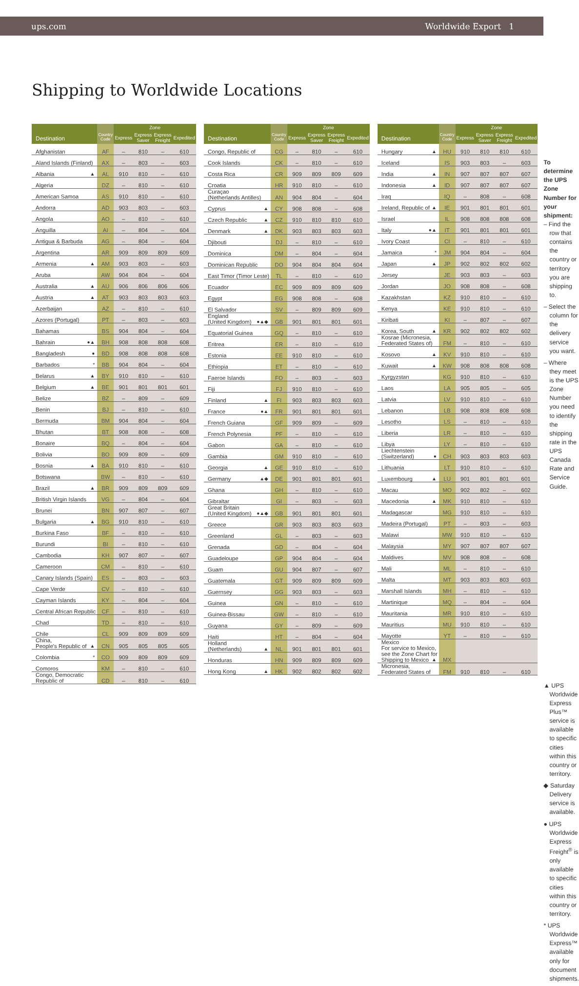ups.com Worldwide Export 1
Shipping to Worldwide Locations
| Destination | Country Code | Zone | | | |
| --- | --- | --- | --- | --- | --- |
| | | Express | Express Saver | Express Freight | Expedited |
| Afghanistan | AF | – | 810 | – | 610 |
| Aland Islands (Finland) | AX | – | 803 | – | 603 |
| Albania ▲ | AL | 910 | 810 | – | 610 |
| Algeria | DZ | – | 810 | – | 610 |
| American Samoa | AS | 910 | 810 | – | 610 |
| Andorra | AD | 903 | 803 | – | 603 |
| Angola | AO | – | 810 | – | 610 |
| Anguilla | AI | – | 804 | – | 604 |
| Antigua & Barbuda | AG | – | 804 | – | 604 |
| Argentina | AR | 909 | 809 | 809 | 609 |
| Armenia ▲ | AM | 903 | 803 | – | 603 |
| Aruba | AW | 904 | 804 | – | 604 |
| Australia ▲ | AU | 906 | 806 | 806 | 606 |
| Austria ▲ | AT | 903 | 803 | 803 | 603 |
| Azerbaijan | AZ | – | 810 | – | 610 |
| Azores (Portugal) | PT | – | 803 | – | 603 |
| Bahamas | BS | 904 | 804 | – | 604 |
| Bahrain ●▲ | BH | 908 | 808 | 808 | 608 |
| Bangladesh ● | BD | 908 | 808 | 808 | 608 |
| Barbados * | BB | 904 | 804 | – | 604 |
| Belarus ▲ | BY | 910 | 810 | – | 610 |
| Belgium ▲ | BE | 901 | 801 | 801 | 601 |
| Belize | BZ | – | 809 | – | 609 |
| Benin | BJ | – | 810 | – | 610 |
| Bermuda | BM | 904 | 804 | – | 604 |
| Bhutan | BT | 908 | 808 | – | 608 |
| Bonaire | BQ | – | 804 | – | 604 |
| Bolivia | BO | 909 | 809 | – | 609 |
| Bosnia ▲ | BA | 910 | 810 | – | 610 |
| Botswana | BW | – | 810 | – | 610 |
| Brazil ▲ | BR | 909 | 809 | 809 | 609 |
| British Virgin Islands | VG | – | 804 | – | 604 |
| Brunei | BN | 907 | 807 | – | 607 |
| Bulgaria ▲ | BG | 910 | 810 | – | 610 |
| Burkina Faso | BF | – | 810 | – | 610 |
| Burundi | BI | – | 810 | – | 610 |
| Cambodia | KH | 907 | 807 | – | 607 |
| Cameroon | CM | – | 810 | – | 610 |
| Canary Islands (Spain) | ES | – | 803 | – | 603 |
| Cape Verde | CV | – | 810 | – | 610 |
| Cayman Islands | KY | – | 804 | – | 604 |
| Central African Republic | CF | – | 810 | – | 610 |
| Chad | TD | – | 810 | – | 610 |
| Chile | CL | 909 | 809 | 809 | 609 |
| China, People's Republic of ▲ | CN | 905 | 805 | 805 | 605 |
| Colombia * | CO | 909 | 809 | 809 | 609 |
| Comoros | KM | – | 810 | – | 610 |
| Congo, Democratic Republic of | CD | – | 810 | – | 610 |
| Destination | Country Code | Zone | | | |
| --- | --- | --- | --- | --- | --- |
| | | Express | Express Saver | Express Freight | Expedited |
| Congo, Republic of | CG | – | 810 | – | 610 |
| Cook Islands | CK | – | 810 | – | 610 |
| Costa Rica | CR | 909 | 809 | 809 | 609 |
| Croatia | HR | 910 | 810 | – | 610 |
| Curaçao (Netherlands Antilles) | AN | 904 | 804 | – | 604 |
| Cyprus ▲ | CY | 908 | 808 | – | 608 |
| Czech Republic ▲ | CZ | 910 | 810 | 810 | 610 |
| Denmark ▲ | DK | 903 | 803 | 803 | 603 |
| Djibouti | DJ | – | 810 | – | 610 |
| Dominica | DM | – | 804 | – | 604 |
| Dominican Republic | DO | 904 | 804 | 804 | 604 |
| East Timor (Timor Leste) | TL | – | 810 | – | 610 |
| Ecuador | EC | 909 | 809 | 809 | 609 |
| Egypt | EG | 908 | 808 | – | 608 |
| El Salvador | SV | – | 809 | 809 | 609 |
| England (United Kingdom) ●▲◆ | GB | 901 | 801 | 801 | 601 |
| Equatorial Guinea | GQ | – | 810 | – | 610 |
| Eritrea | ER | – | 810 | – | 610 |
| Estonia | EE | 910 | 810 | – | 610 |
| Ethiopia | ET | – | 810 | – | 610 |
| Faeroe Islands | FO | – | 803 | – | 603 |
| Fiji | FJ | 910 | 810 | – | 610 |
| Finland ▲ | FI | 903 | 803 | 803 | 603 |
| France ●▲ | FR | 901 | 801 | 801 | 601 |
| French Guiana | GF | 909 | 809 | – | 609 |
| French Polynesia | PF | – | 810 | – | 610 |
| Gabon | GA | – | 810 | – | 610 |
| Gambia | GM | 910 | 810 | – | 610 |
| Georgia ▲ | GE | 910 | 810 | – | 610 |
| Germany ▲◆ | DE | 901 | 801 | 801 | 601 |
| Ghana | GH | – | 810 | – | 610 |
| Gibraltar | GI | – | 803 | – | 603 |
| Great Britain (United Kingdom) ●▲◆ | GB | 901 | 801 | 801 | 601 |
| Greece | GR | 903 | 803 | 803 | 603 |
| Greenland | GL | – | 803 | – | 603 |
| Grenada | GD | – | 804 | – | 604 |
| Guadeloupe | GP | 904 | 804 | – | 604 |
| Guam | GU | 904 | 807 | – | 607 |
| Guatemala | GT | 909 | 809 | 809 | 609 |
| Guernsey | GG | 903 | 803 | – | 603 |
| Guinea | GN | – | 810 | – | 610 |
| Guinea-Bissau | GW | – | 810 | – | 610 |
| Guyana | GY | – | 809 | – | 609 |
| Haiti | HT | – | 804 | – | 604 |
| Holland (Netherlands) ▲ | NL | 901 | 801 | 801 | 601 |
| Honduras | HN | 909 | 809 | 809 | 609 |
| Hong Kong ▲ | HK | 902 | 802 | 802 | 602 |
| Destination | Country Code | Zone | | | |
| --- | --- | --- | --- | --- | --- |
| | | Express | Express Saver | Express Freight | Expedited |
| Hungary ▲ | HU | 910 | 810 | 810 | 610 |
| Iceland | IS | 903 | 803 | – | 603 |
| India ▲ | IN | 907 | 807 | 807 | 607 |
| Indonesia ▲ | ID | 907 | 807 | 807 | 607 |
| Iraq | IQ | – | 808 | – | 608 |
| Ireland, Republic of ▲ | IE | 901 | 801 | 801 | 601 |
| Israel | IL | 908 | 808 | 808 | 608 |
| Italy ●▲ | IT | 901 | 801 | 801 | 601 |
| Ivory Coast | CI | – | 810 | – | 610 |
| Jamaica * | JM | 904 | 804 | – | 604 |
| Japan ▲ | JP | 902 | 802 | 802 | 602 |
| Jersey | JE | 903 | 803 | – | 603 |
| Jordan | JO | 908 | 808 | – | 608 |
| Kazakhstan | KZ | 910 | 810 | – | 610 |
| Kenya | KE | 910 | 810 | – | 610 |
| Kiribati | KI | – | 807 | – | 607 |
| Korea, South ▲ | KR | 902 | 802 | 802 | 602 |
| Kosrae (Micronesia, Federated States of) | FM | – | 810 | – | 610 |
| Kosovo ▲ | KV | 910 | 810 | – | 610 |
| Kuwait ▲ | KW | 908 | 808 | 808 | 608 |
| Kyrgyzstan | KG | 910 | 810 | – | 610 |
| Laos | LA | 905 | 805 | – | 605 |
| Latvia | LV | 910 | 810 | – | 610 |
| Lebanon | LB | 908 | 808 | 808 | 608 |
| Lesotho | LS | – | 810 | – | 610 |
| Liberia | LR | – | 810 | – | 610 |
| Libya | LY | – | 810 | – | 610 |
| Liechtenstein (Switzerland) ● | CH | 903 | 803 | 803 | 603 |
| Lithuania | LT | 910 | 810 | – | 610 |
| Luxembourg ▲ | LU | 901 | 801 | 801 | 601 |
| Macau | MO | 902 | 802 | – | 602 |
| Macedonia ▲ | MK | 910 | 810 | – | 610 |
| Madagascar | MG | 910 | 810 | – | 610 |
| Madeira (Portugal) | PT | – | 803 | – | 603 |
| Malawi | MW | 910 | 810 | – | 610 |
| Malaysia | MY | 907 | 807 | 807 | 607 |
| Maldives | MV | 908 | 808 | – | 608 |
| Mali | ML | – | 810 | – | 610 |
| Malta | MT | 903 | 803 | 803 | 603 |
| Marshall Islands | MH | – | 810 | – | 610 |
| Martinique | MQ | – | 804 | – | 604 |
| Mauritania | MR | 910 | 810 | – | 610 |
| Mauritius | MU | 910 | 810 | – | 610 |
| Mayotte | YT | – | 810 | – | 610 |
| Mexico For service to Mexico, see the Zone Chart for Shipping to Mexico ▲ | MX | | | | |
| Micronesia, Federated States of | FM | 910 | 810 | – | 610 |
To determine the UPS Zone Number for your shipment:
– Find the row that contains the country or territory you are shipping to.
– Select the column for the delivery service you want.
– Where they meet is the UPS Zone Number you need to identify the shipping rate in the UPS Canada Rate and Service Guide.
▲ UPS Worldwide Express Plus™ service is available to specific cities within this country or territory.
◆ Saturday Delivery service is available.
● UPS Worldwide Express Freight<sup>®</sup> is only available to specific cities within this country or territory.
* UPS Worldwide Express™ available only for document shipments.